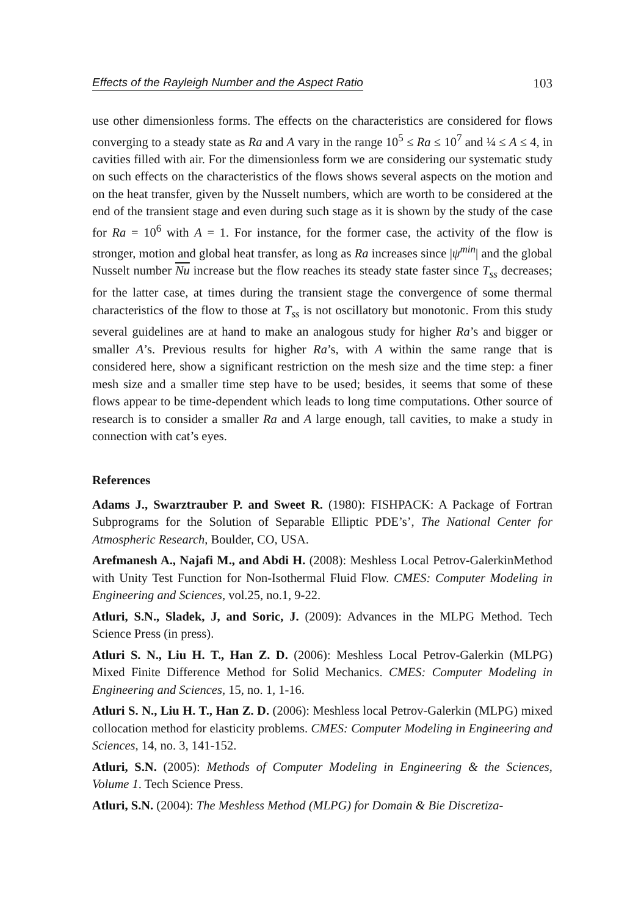Effects of the Rayleigh Number and the Aspect Ratio 103
use other dimensionless forms. The effects on the characteristics are considered for flows converging to a steady state as Ra and A vary in the range 10<sup>5</sup> ≤ Ra ≤ 10<sup>7</sup> and ¼ ≤ A ≤ 4, in cavities filled with air. For the dimensionless form we are considering our systematic study on such effects on the characteristics of the flows shows several aspects on the motion and on the heat transfer, given by the Nusselt numbers, which are worth to be considered at the end of the transient stage and even during such stage as it is shown by the study of the case for Ra = 10<sup>6</sup> with A = 1. For instance, for the former case, the activity of the flow is stronger, motion and global heat transfer, as long as Ra increases since |ψ<sup>min</sup>| and the global Nusselt number Nu increase but the flow reaches its steady state faster since T<sub>ss</sub> decreases; for the latter case, at times during the transient stage the convergence of some thermal characteristics of the flow to those at T<sub>ss</sub> is not oscillatory but monotonic. From this study several guidelines are at hand to make an analogous study for higher Ra’s and bigger or smaller A’s. Previous results for higher Ra’s, with A within the same range that is considered here, show a significant restriction on the mesh size and the time step: a finer mesh size and a smaller time step have to be used; besides, it seems that some of these flows appear to be time-dependent which leads to long time computations. Other source of research is to consider a smaller Ra and A large enough, tall cavities, to make a study in connection with cat’s eyes.
References
Adams J., Swarztrauber P. and Sweet R. (1980): FISHPACK: A Package of Fortran Subprograms for the Solution of Separable Elliptic PDE’s’, The National Center for Atmospheric Research, Boulder, CO, USA.
Arefmanesh A., Najafi M., and Abdi H. (2008): Meshless Local Petrov-GalerkinMethod with Unity Test Function for Non-Isothermal Fluid Flow. CMES: Computer Modeling in Engineering and Sciences, vol.25, no.1, 9-22.
Atluri, S.N., Sladek, J, and Soric, J. (2009): Advances in the MLPG Method. Tech Science Press (in press).
Atluri S. N., Liu H. T., Han Z. D. (2006): Meshless Local Petrov-Galerkin (MLPG) Mixed Finite Difference Method for Solid Mechanics. CMES: Computer Modeling in Engineering and Sciences, 15, no. 1, 1-16.
Atluri S. N., Liu H. T., Han Z. D. (2006): Meshless local Petrov-Galerkin (MLPG) mixed collocation method for elasticity problems. CMES: Computer Modeling in Engineering and Sciences, 14, no. 3, 141-152.
Atluri, S.N. (2005): Methods of Computer Modeling in Engineering & the Sciences, Volume 1. Tech Science Press.
Atluri, S.N. (2004): The Meshless Method (MLPG) for Domain & Bie Discretiza-